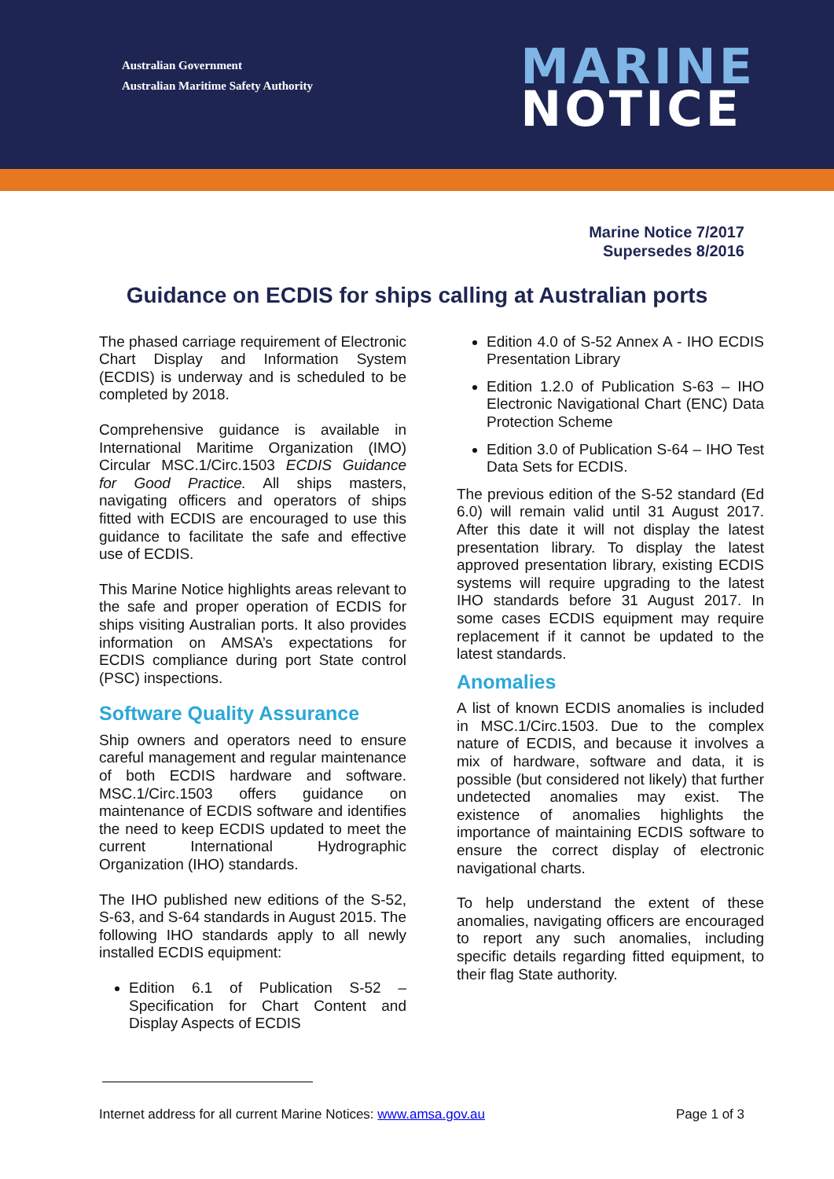Australian Government
Australian Maritime Safety Authority
MARINE
NOTICE
Marine Notice 7/2017
Supersedes 8/2016
Guidance on ECDIS for ships calling at Australian ports
The phased carriage requirement of Electronic Chart Display and Information System (ECDIS) is underway and is scheduled to be completed by 2018.
Comprehensive guidance is available in International Maritime Organization (IMO) Circular MSC.1/Circ.1503 ECDIS Guidance for Good Practice. All ships masters, navigating officers and operators of ships fitted with ECDIS are encouraged to use this guidance to facilitate the safe and effective use of ECDIS.
This Marine Notice highlights areas relevant to the safe and proper operation of ECDIS for ships visiting Australian ports. It also provides information on AMSA’s expectations for ECDIS compliance during port State control (PSC) inspections.
Software Quality Assurance
Ship owners and operators need to ensure careful management and regular maintenance of both ECDIS hardware and software. MSC.1/Circ.1503 offers guidance on maintenance of ECDIS software and identifies the need to keep ECDIS updated to meet the current International Hydrographic Organization (IHO) standards.
The IHO published new editions of the S-52, S-63, and S-64 standards in August 2015. The following IHO standards apply to all newly installed ECDIS equipment:
Edition 6.1 of Publication S-52 – Specification for Chart Content and Display Aspects of ECDIS
Edition 4.0 of S-52 Annex A - IHO ECDIS Presentation Library
Edition 1.2.0 of Publication S-63 – IHO Electronic Navigational Chart (ENC) Data Protection Scheme
Edition 3.0 of Publication S-64 – IHO Test Data Sets for ECDIS.
The previous edition of the S-52 standard (Ed 6.0) will remain valid until 31 August 2017. After this date it will not display the latest presentation library. To display the latest approved presentation library, existing ECDIS systems will require upgrading to the latest IHO standards before 31 August 2017. In some cases ECDIS equipment may require replacement if it cannot be updated to the latest standards.
Anomalies
A list of known ECDIS anomalies is included in MSC.1/Circ.1503. Due to the complex nature of ECDIS, and because it involves a mix of hardware, software and data, it is possible (but considered not likely) that further undetected anomalies may exist. The existence of anomalies highlights the importance of maintaining ECDIS software to ensure the correct display of electronic navigational charts.
To help understand the extent of these anomalies, navigating officers are encouraged to report any such anomalies, including specific details regarding fitted equipment, to their flag State authority.
Internet address for all current Marine Notices: www.amsa.gov.au Page 1 of 3